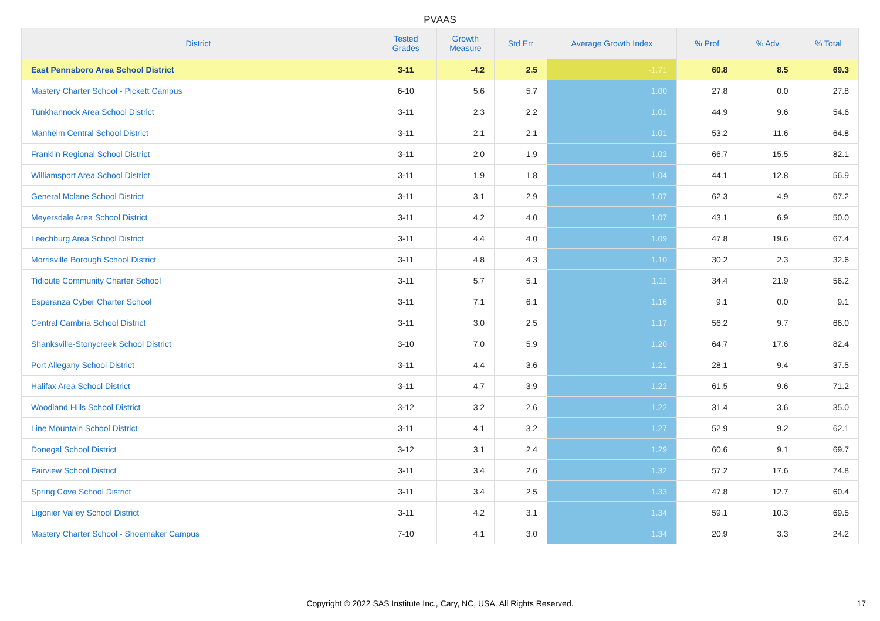PVAAS
| District | Tested Grades | Growth Measure | Std Err | Average Growth Index | % Prof | % Adv | % Total |
| --- | --- | --- | --- | --- | --- | --- | --- |
| East Pennsboro Area School District | 3-11 | -4.2 | 2.5 | -1.71 | 60.8 | 8.5 | 69.3 |
| Mastery Charter School - Pickett Campus | 6-10 | 5.6 | 5.7 | 1.00 | 27.8 | 0.0 | 27.8 |
| Tunkhannock Area School District | 3-11 | 2.3 | 2.2 | 1.01 | 44.9 | 9.6 | 54.6 |
| Manheim Central School District | 3-11 | 2.1 | 2.1 | 1.01 | 53.2 | 11.6 | 64.8 |
| Franklin Regional School District | 3-11 | 2.0 | 1.9 | 1.02 | 66.7 | 15.5 | 82.1 |
| Williamsport Area School District | 3-11 | 1.9 | 1.8 | 1.04 | 44.1 | 12.8 | 56.9 |
| General Mclane School District | 3-11 | 3.1 | 2.9 | 1.07 | 62.3 | 4.9 | 67.2 |
| Meyersdale Area School District | 3-11 | 4.2 | 4.0 | 1.07 | 43.1 | 6.9 | 50.0 |
| Leechburg Area School District | 3-11 | 4.4 | 4.0 | 1.09 | 47.8 | 19.6 | 67.4 |
| Morrisville Borough School District | 3-11 | 4.8 | 4.3 | 1.10 | 30.2 | 2.3 | 32.6 |
| Tidioute Community Charter School | 3-11 | 5.7 | 5.1 | 1.11 | 34.4 | 21.9 | 56.2 |
| Esperanza Cyber Charter School | 3-11 | 7.1 | 6.1 | 1.16 | 9.1 | 0.0 | 9.1 |
| Central Cambria School District | 3-11 | 3.0 | 2.5 | 1.17 | 56.2 | 9.7 | 66.0 |
| Shanksville-Stonycreek School District | 3-10 | 7.0 | 5.9 | 1.20 | 64.7 | 17.6 | 82.4 |
| Port Allegany School District | 3-11 | 4.4 | 3.6 | 1.21 | 28.1 | 9.4 | 37.5 |
| Halifax Area School District | 3-11 | 4.7 | 3.9 | 1.22 | 61.5 | 9.6 | 71.2 |
| Woodland Hills School District | 3-12 | 3.2 | 2.6 | 1.22 | 31.4 | 3.6 | 35.0 |
| Line Mountain School District | 3-11 | 4.1 | 3.2 | 1.27 | 52.9 | 9.2 | 62.1 |
| Donegal School District | 3-12 | 3.1 | 2.4 | 1.29 | 60.6 | 9.1 | 69.7 |
| Fairview School District | 3-11 | 3.4 | 2.6 | 1.32 | 57.2 | 17.6 | 74.8 |
| Spring Cove School District | 3-11 | 3.4 | 2.5 | 1.33 | 47.8 | 12.7 | 60.4 |
| Ligonier Valley School District | 3-11 | 4.2 | 3.1 | 1.34 | 59.1 | 10.3 | 69.5 |
| Mastery Charter School - Shoemaker Campus | 7-10 | 4.1 | 3.0 | 1.34 | 20.9 | 3.3 | 24.2 |
Copyright © 2022 SAS Institute Inc., Cary, NC, USA. All Rights Reserved. 17